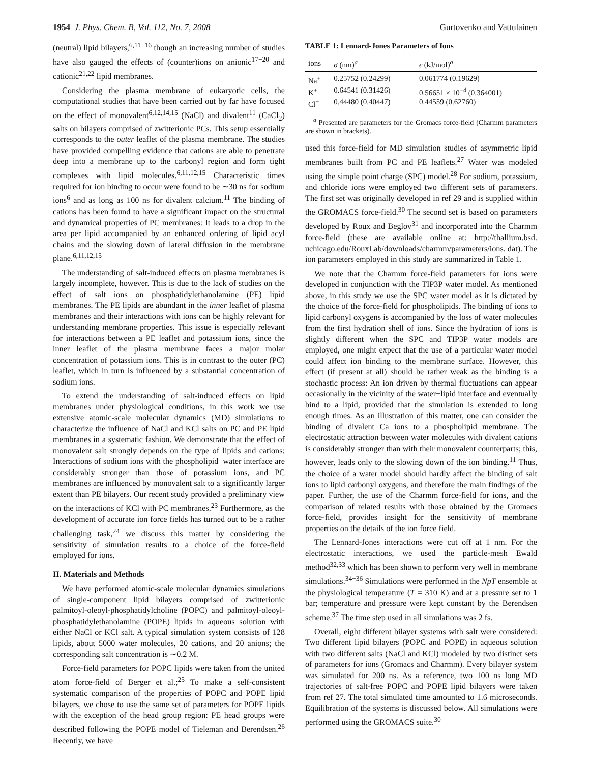1954 J. Phys. Chem. B, Vol. 112, No. 7, 2008 Gurtovenko and Vattulainen
(neutral) lipid bilayers,<sup>6,11−16</sup> though an increasing number of studies have also gauged the effects of (counter)ions on anionic<sup>17−20</sup> and cationic<sup>21,22</sup> lipid membranes.
Considering the plasma membrane of eukaryotic cells, the computational studies that have been carried out by far have focused on the effect of monovalent<sup>6,12,14,15</sup> (NaCl) and divalent<sup>11</sup> (CaCl<sub>2</sub>) salts on bilayers comprised of zwitterionic PCs. This setup essentially corresponds to the outer leaflet of the plasma membrane. The studies have provided compelling evidence that cations are able to penetrate deep into a membrane up to the carbonyl region and form tight complexes with lipid molecules.<sup>6,11,12,15</sup> Characteristic times required for ion binding to occur were found to be ∼30 ns for sodium ions<sup>6</sup> and as long as 100 ns for divalent calcium.<sup>11</sup> The binding of cations has been found to have a significant impact on the structural and dynamical properties of PC membranes: It leads to a drop in the area per lipid accompanied by an enhanced ordering of lipid acyl chains and the slowing down of lateral diffusion in the membrane plane.<sup>6,11,12,15</sup>
The understanding of salt-induced effects on plasma membranes is largely incomplete, however. This is due to the lack of studies on the effect of salt ions on phosphatidylethanolamine (PE) lipid membranes. The PE lipids are abundant in the inner leaflet of plasma membranes and their interactions with ions can be highly relevant for understanding membrane properties. This issue is especially relevant for interactions between a PE leaflet and potassium ions, since the inner leaflet of the plasma membrane faces a major molar concentration of potassium ions. This is in contrast to the outer (PC) leaflet, which in turn is influenced by a substantial concentration of sodium ions.
To extend the understanding of salt-induced effects on lipid membranes under physiological conditions, in this work we use extensive atomic-scale molecular dynamics (MD) simulations to characterize the influence of NaCl and KCl salts on PC and PE lipid membranes in a systematic fashion. We demonstrate that the effect of monovalent salt strongly depends on the type of lipids and cations: Interactions of sodium ions with the phospholipid−water interface are considerably stronger than those of potassium ions, and PC membranes are influenced by monovalent salt to a significantly larger extent than PE bilayers. Our recent study provided a preliminary view on the interactions of KCl with PC membranes.<sup>23</sup> Furthermore, as the development of accurate ion force fields has turned out to be a rather challenging task,<sup>24</sup> we discuss this matter by considering the sensitivity of simulation results to a choice of the force-field employed for ions.
II. Materials and Methods
We have performed atomic-scale molecular dynamics simulations of single-component lipid bilayers comprised of zwitterionic palmitoyl-oleoyl-phosphatidylcholine (POPC) and palmitoyl-oleoyl-phosphatidylethanolamine (POPE) lipids in aqueous solution with either NaCl or KCl salt. A typical simulation system consists of 128 lipids, about 5000 water molecules, 20 cations, and 20 anions; the corresponding salt concentration is ∼0.2 M.
Force-field parameters for POPC lipids were taken from the united atom force-field of Berger et al.;<sup>25</sup> To make a self-consistent systematic comparison of the properties of POPC and POPE lipid bilayers, we chose to use the same set of parameters for POPE lipids with the exception of the head group region: PE head groups were described following the POPE model of Tieleman and Berendsen.<sup>26</sup> Recently, we have
TABLE 1: Lennard-Jones Parameters of Ions
| ions | σ (nm)<sup>a</sup> | ϵ (kJ/mol)<sup>a</sup> |
| --- | --- | --- |
| Na<sup>+</sup> | 0.25752 (0.24299) | 0.061774 (0.19629) |
| K<sup>+</sup> | 0.64541 (0.31426) | 0.56651 × 10<sup>−4</sup> (0.364001) |
| Cl<sup>−</sup> | 0.44480 (0.40447) | 0.44559 (0.62760) |
<sup>a</sup> Presented are parameters for the Gromacs force-field (Charmm parameters are shown in brackets).
used this force-field for MD simulation studies of asymmetric lipid membranes built from PC and PE leaflets.<sup>27</sup> Water was modeled using the simple point charge (SPC) model.<sup>28</sup> For sodium, potassium, and chloride ions were employed two different sets of parameters. The first set was originally developed in ref 29 and is supplied within the GROMACS force-field.<sup>30</sup> The second set is based on parameters developed by Roux and Beglov<sup>31</sup> and incorporated into the Charmm force-field (these are available online at: http://thallium.bsd. uchicago.edu/RouxLab/downloads/charmm/parameters/ions. dat). The ion parameters employed in this study are summarized in Table 1.
We note that the Charmm force-field parameters for ions were developed in conjunction with the TIP3P water model. As mentioned above, in this study we use the SPC water model as it is dictated by the choice of the force-field for phospholipids. The binding of ions to lipid carbonyl oxygens is accompanied by the loss of water molecules from the first hydration shell of ions. Since the hydration of ions is slightly different when the SPC and TIP3P water models are employed, one might expect that the use of a particular water model could affect ion binding to the membrane surface. However, this effect (if present at all) should be rather weak as the binding is a stochastic process: An ion driven by thermal fluctuations can appear occasionally in the vicinity of the water−lipid interface and eventually bind to a lipid, provided that the simulation is extended to long enough times. As an illustration of this matter, one can consider the binding of divalent Ca ions to a phospholipid membrane. The electrostatic attraction between water molecules with divalent cations is considerably stronger than with their monovalent counterparts; this, however, leads only to the slowing down of the ion binding.<sup>11</sup> Thus, the choice of a water model should hardly affect the binding of salt ions to lipid carbonyl oxygens, and therefore the main findings of the paper. Further, the use of the Charmm force-field for ions, and the comparison of related results with those obtained by the Gromacs force-field, provides insight for the sensitivity of membrane properties on the details of the ion force field.
The Lennard-Jones interactions were cut off at 1 nm. For the electrostatic interactions, we used the particle-mesh Ewald method<sup>32,33</sup> which has been shown to perform very well in membrane simulations.<sup>34−36</sup> Simulations were performed in the NpT ensemble at the physiological temperature (T = 310 K) and at a pressure set to 1 bar; temperature and pressure were kept constant by the Berendsen scheme.<sup>37</sup> The time step used in all simulations was 2 fs.
Overall, eight different bilayer systems with salt were considered: Two different lipid bilayers (POPC and POPE) in aqueous solution with two different salts (NaCl and KCl) modeled by two distinct sets of parameters for ions (Gromacs and Charmm). Every bilayer system was simulated for 200 ns. As a reference, two 100 ns long MD trajectories of salt-free POPC and POPE lipid bilayers were taken from ref 27. The total simulated time amounted to 1.6 microseconds. Equilibration of the systems is discussed below. All simulations were performed using the GROMACS suite.<sup>30</sup>